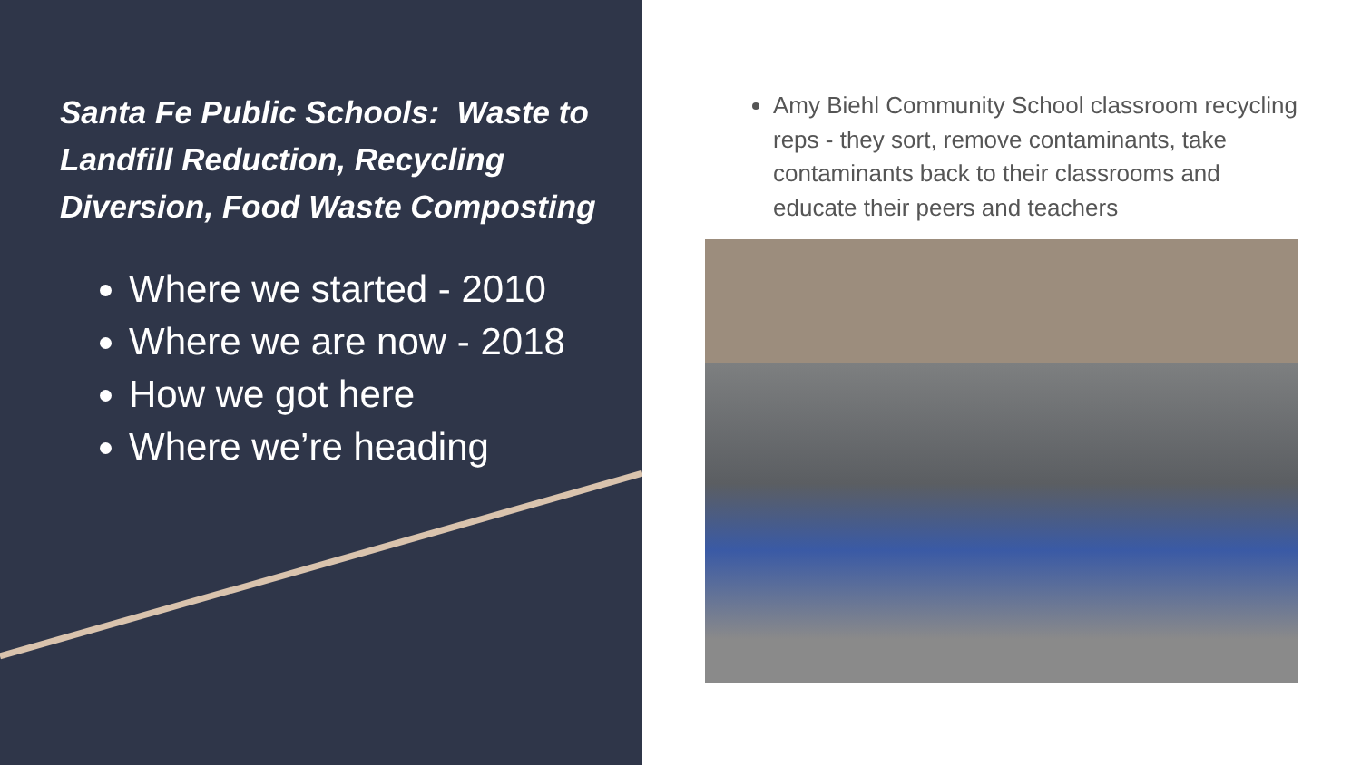Santa Fe Public Schools: Waste to Landfill Reduction, Recycling Diversion, Food Waste Composting
Where we started - 2010
Where we are now - 2018
How we got here
Where we’re heading
Amy Biehl Community School classroom recycling reps - they sort, remove contaminants, take contaminants back to their classrooms and educate their peers and teachers